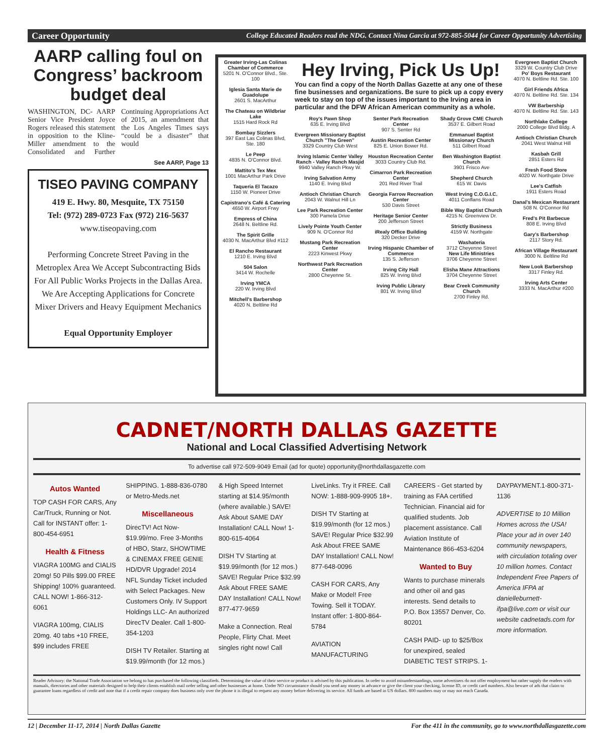Career Opportunity College Educated Readers read the NDG. Contact Nina Garcia at 972-885-5044 for Career Opportunity Advertising
AARP calling foul on Congress’ backroom budget deal
WASHINGTON, DC- AARP Senior Vice President Joyce Rogers released this statement in opposition to the Kline-Miller amendment to the Consolidated and Further Continuing Appropriations Act of 2015, an amendment that the Los Angeles Times says “could be a disaster” that would
See AARP, Page 13
TISEO PAVING COMPANY
419 E. Hwy. 80, Mesquite, TX 75150
Tel: (972) 289-0723 Fax (972) 216-5637
www.tiseopaving.com
Performing Concrete Street Paving in the Metroplex Area We Accept Subcontracting Bids For All Public Works Projects in the Dallas Area. We Are Accepting Applications for Concrete Mixer Drivers and Heavy Equipment Mechanics
Equal Opportunity Employer
Greater Irving-Las Colinas Chamber of Commerce
5201 N. O'Connor Blvd., Ste. 100
Iglesia Santa Marie de Guadolupe
2601 S. MacArthur
The Chateau on Wildbriar Lake
1515 Hard Rock Rd
Bombay Sizzlers
397 East Las Colinas Blvd, Ste. 180
Le Peep
4835 N. O'Connor Blvd.
Mattito's Tex Mex
1001 MacArthur Park Drive
Taqueria El Tacazo
1150 W. Pioneer Drive
Capistrano's Café & Catering
4650 W. Airport Frwy
Empress of China
2648 N. Beltline Rd.
The Spirit Grille
4030 N. MacArthur Blvd #112
El Rancho Restaurant
1210 E. Irving Blvd
504 Salon
3414 W. Rochelle
Irving YMCA
220 W. Irving Blvd
Mitchell's Barbershop
4020 N. Beltline Rd
Hey Irving, Pick Us Up!
You can find a copy of the North Dallas Gazette at any one of these fine businesses and organizations. Be sure to pick up a copy every week to stay on top of the issues important to the Irving area in particular and the DFW African American community as a whole.
Roy's Pawn Shop
635 E. Irving Blvd
Evergreen Missionary Baptist Church "The Green"
3329 Country Club West
Irving Islamic Center Valley Ranch - Valley Ranch Masjid
9940 Valley Ranch Pkwy W.
Irving Salvation Army
1140 E. Irving Blvd
Antioch Christian Church
2043 W. Walnut Hill Ln
Lee Park Recreation Center
300 Pamela Drive
Lively Pointe Youth Center
909 N. O'Connor Rd
Mustang Park Recreation Center
2223 Kinwest Pkwy
Northwest Park Recreation Center
2800 Cheyenne St.
Senter Park Recreation Center
907 S. Senter Rd
Austin Recreation Center
825 E. Union Bower Rd.
Houston Recreation Center
3033 Country Club Rd.
Cimarron Park Recreation Center
201 Red River Trail
Georgia Farrow Recreation Center
530 Davis Street
Heritage Senior Center
200 Jefferson Street
iRealy Office Building
320 Decker Drive
Irving Hispanic Chamber of Commerce
135 S. Jefferson
Irving City Hall
825 W. Irving Blvd
Irving Public Library
801 W. Irving Blvd
Shady Grove CME Church
3537 E. Gilbert Road
Emmanuel Baptist Missionary Church
511 Gilbert Road
Ben Washington Baptist Church
3901 Frisco Ave
Shepherd Church
615 W. Davis
West Irving C.O.G.I.C.
4011 Conflans Road
Bible Way Baptist Church
4215 N. Greenview Dr.
Strictly Business
4159 W. Northgate
Washateria
3712 Cheyenne Street
New Life Ministries
3706 Cheyenne Street
Elisha Mane Attractions
3704 Cheyenne Street
Bear Creek Community Church
2700 Finley Rd.
Evergreen Baptist Church
3329 W. Country Club Drive
Po' Boys Restaurant
4070 N. Beltline Rd. Ste. 100
Girl Friends Africa
4070 N. Beltline Rd. Ste. 134
VW Barbership
4070 N. Beltline Rd. Ste. 143
Northlake College
2000 College Blvd Bldg. A
Antioch Christian Church
2041 West Walnut Hill
Kasbah Grill
2851 Esters Rd
Fresh Food Store
4020 W. Northgate Drive
Lee's Catfish
1911 Esters Road
Danal's Mexican Restaurant
508 N. O'Connor Rd
Fred's Pit Barbecue
808 E. Irving Blvd
Gary's Barbershop
2117 Story Rd.
African Village Restaurant
3000 N. Beltline Rd
New Look Barbershop
3317 Finley Rd.
Irving Arts Center
3333 N. MacArthur #200
CADNET/NORTH DALLAS GAZETTE
National and Local Classified Advertising Network
To advertise call 972-509-9049 Email (ad for quote) opportunity@northdallasgazette.com
Autos Wanted
TOP CASH FOR CARS, Any Car/Truck, Running or Not. Call for INSTANT offer: 1-800-454-6951
Health & Fitness
VIAGRA 100MG and CIALIS 20mg! 50 Pills $99.00 FREE Shipping! 100% guaranteed. CALL NOW! 1-866-312-6061
VIAGRA 100mg, CIALIS 20mg. 40 tabs +10 FREE, $99 includes FREE SHIPPING. 1-888-836-0780 or Metro-Meds.net
Miscellaneous
DirecTV! Act Now- $19.99/mo. Free 3-Months of HBO, Starz, SHOWTIME & CINEMAX FREE GENIE HD/DVR Upgrade! 2014 NFL Sunday Ticket included with Select Packages. New Customers Only. IV Support Holdings LLC- An authorized DirecTV Dealer. Call 1-800-354-1203
DISH TV Retailer. Starting at $19.99/month (for 12 mos.) & High Speed Internet starting at $14.95/month (where available.) SAVE! Ask About SAME DAY Installation! CALL Now! 1-800-615-4064
DISH TV Starting at $19.99/month (for 12 mos.) SAVE! Regular Price $32.99 Ask About FREE SAME DAY Installation! CALL Now! 877-477-9659
Make a Connection. Real People, Flirty Chat. Meet singles right now! Call LiveLinks. Try it FREE. Call NOW: 1-888-909-9905 18+.
DISH TV Starting at $19.99/month (for 12 mos.) SAVE! Regular Price $32.99 Ask About FREE SAME DAY Installation! CALL Now! 877-648-0096
CASH FOR CARS, Any Make or Model! Free Towing. Sell it TODAY. Instant offer: 1-800-864-5784
AVIATION MANUFACTURING CAREERS - Get started by training as FAA certified Technician. Financial aid for qualified students. Job placement assistance. Call Aviation Institute of Maintenance 866-453-6204
Wanted to Buy
Wants to purchase minerals and other oil and gas interests. Send details to P.O. Box 13557 Denver, Co. 80201
CASH PAID- up to $25/Box for unexpired, sealed DIABETIC TEST STRIPS. 1-DAYPAYMENT.1-800-371-1136
ADVERTISE to 10 Million Homes across the USA! Place your ad in over 140 community newspapers, with circulation totaling over 10 million homes. Contact Independent Free Papers of America IFPA at danielleburnett-ifpa@live.com or visit our website cadnetads.com for more information.
Reader Advisory: the National Trade Association we belong to has purchased the following classifieds. Determining the value of their service or product is advised by this publication. In order to avoid misunderstandings, some advertisers do not offer employment but rather supply the readers with manuals, directories and other materials designed to help their clients establish mail order selling and other businesses at home. Under NO circumstance should you send any money in advance or give the client your checking, license ID, or credit card numbers. Also beware of ads that claim to guarantee loans regardless of credit and note that if a credit repair company does business only over the phone it is illegal to request any money before delivering its service. All funds are based in US dollars. 800 numbers may or may not reach Canada.
12 | December 11-17, 2014 | North Dallas Gazette For the 411 in the community, go to www.northdallasgazette.com